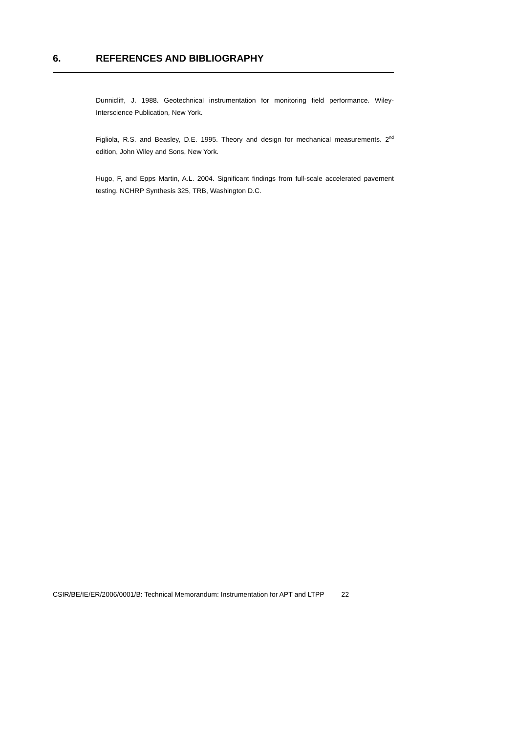6. REFERENCES AND BIBLIOGRAPHY
Dunnicliff, J. 1988. Geotechnical instrumentation for monitoring field performance. Wiley-Interscience Publication, New York.
Figliola, R.S. and Beasley, D.E. 1995. Theory and design for mechanical measurements. 2<sup>nd</sup> edition, John Wiley and Sons, New York.
Hugo, F, and Epps Martin, A.L. 2004. Significant findings from full-scale accelerated pavement testing. NCHRP Synthesis 325, TRB, Washington D.C.
CSIR/BE/IE/ER/2006/0001/B: Technical Memorandum: Instrumentation for APT and LTPP 22